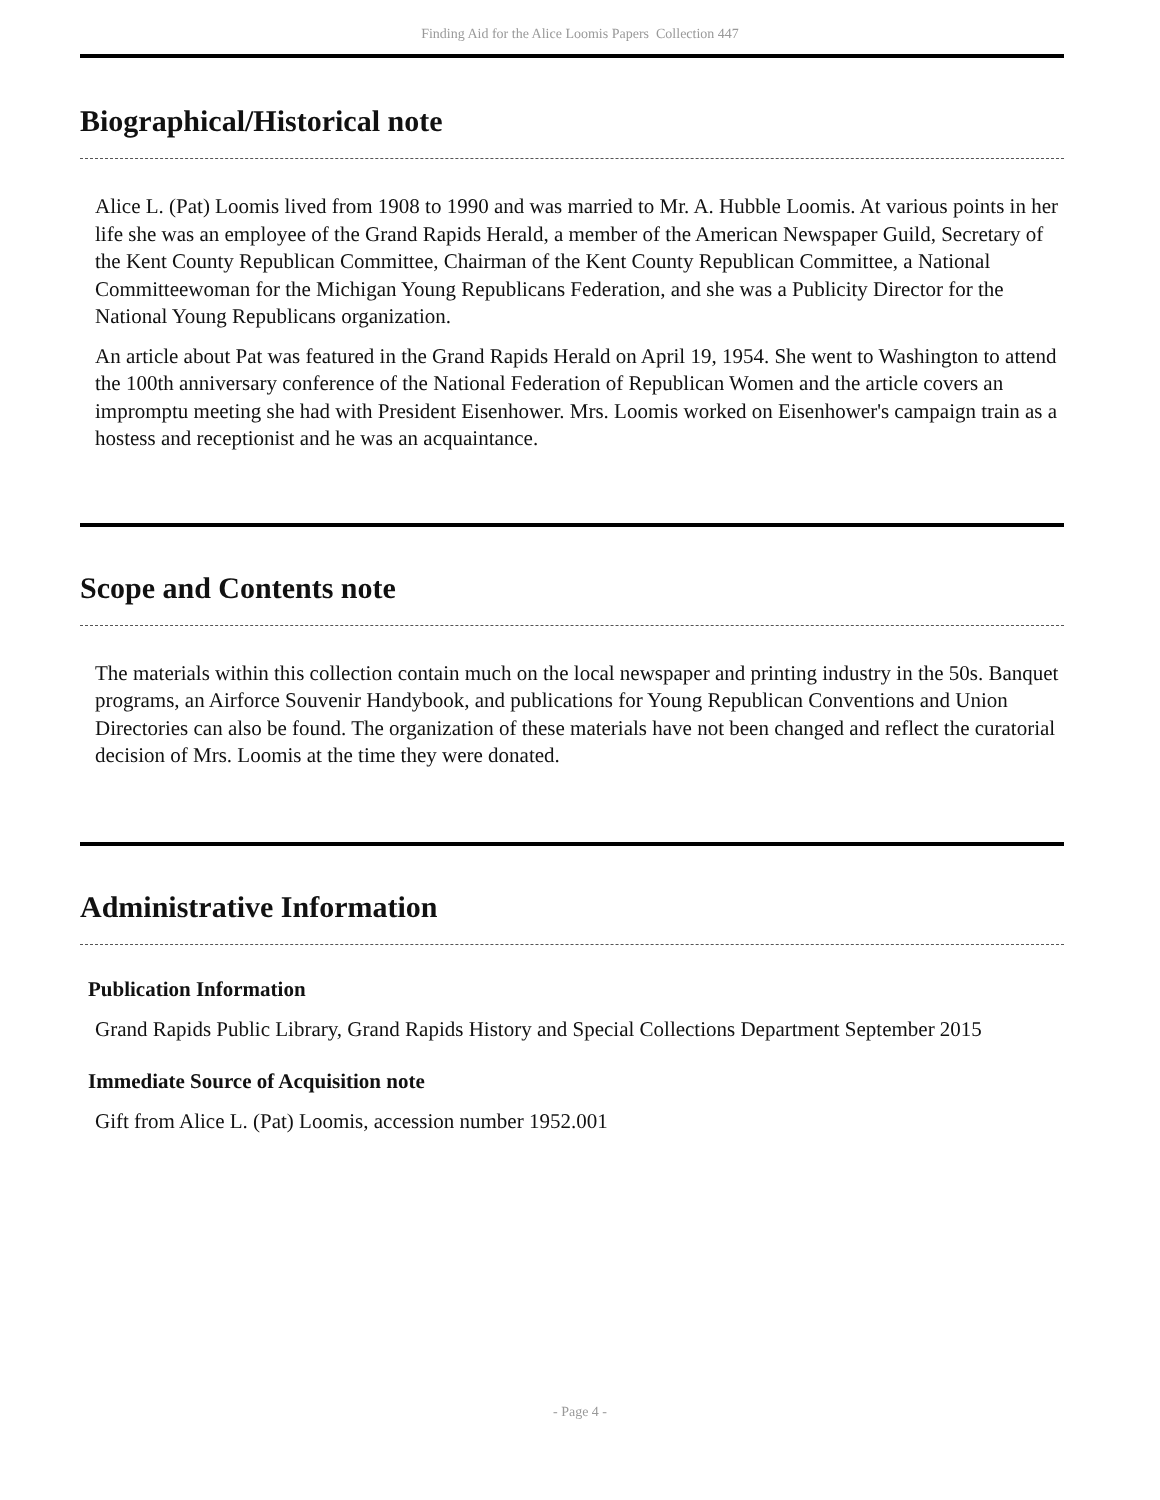Finding Aid for the Alice Loomis Papers Collection 447
Biographical/Historical note
Alice L. (Pat) Loomis lived from 1908 to 1990 and was married to Mr. A. Hubble Loomis. At various points in her life she was an employee of the Grand Rapids Herald, a member of the American Newspaper Guild, Secretary of the Kent County Republican Committee, Chairman of the Kent County Republican Committee, a National Committeewoman for the Michigan Young Republicans Federation, and she was a Publicity Director for the National Young Republicans organization.
An article about Pat was featured in the Grand Rapids Herald on April 19, 1954. She went to Washington to attend the 100th anniversary conference of the National Federation of Republican Women and the article covers an impromptu meeting she had with President Eisenhower. Mrs. Loomis worked on Eisenhower's campaign train as a hostess and receptionist and he was an acquaintance.
Scope and Contents note
The materials within this collection contain much on the local newspaper and printing industry in the 50s. Banquet programs, an Airforce Souvenir Handybook, and publications for Young Republican Conventions and Union Directories can also be found. The organization of these materials have not been changed and reflect the curatorial decision of Mrs. Loomis at the time they were donated.
Administrative Information
Publication Information
Grand Rapids Public Library, Grand Rapids History and Special Collections Department September 2015
Immediate Source of Acquisition note
Gift from Alice L. (Pat) Loomis, accession number 1952.001
- Page 4 -